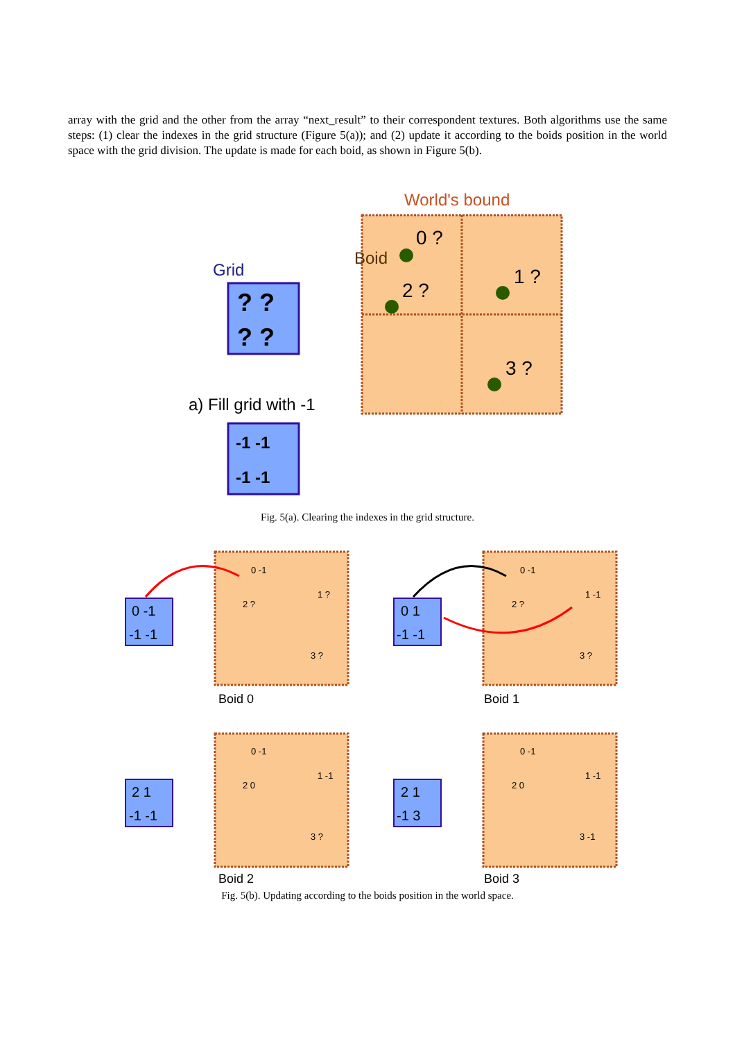array with the grid and the other from the array “next_result” to their correspondent textures. Both algorithms use the same steps: (1) clear the indexes in the grid structure (Figure 5(a)); and (2) update it according to the boids position in the world space with the grid division. The update is made for each boid, as shown in Figure 5(b).
World's bound
Boid
0 ?
2 ?
1 ?
3 ?
Grid
? ?
? ?
a) Fill grid with -1
-1 -1
-1 -1
Fig. 5(a). Clearing the indexes in the grid structure.
Boid 0
Boid 1
Boid 2
Boid 3
0 -1
-1 -1
0 1
-1 -1
2 1
-1 -1
2 1
-1 3
0 -1
2 ?
1 ?
3 ?
0 -1
2 ?
1 -1
3 ?
0 -1
2 0
1 -1
3 ?
0 -1
2 0
1 -1
3 -1
Fig. 5(b). Updating according to the boids position in the world space.